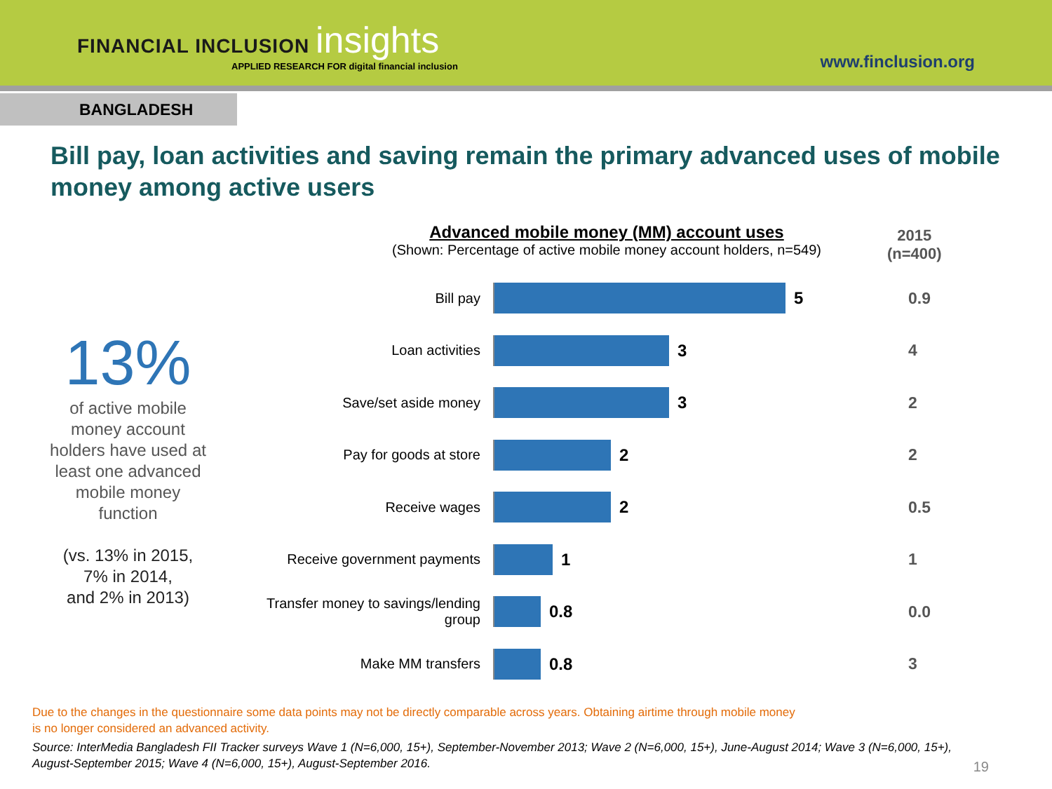FINANCIAL INCLUSION insights
APPLIED RESEARCH FOR digital financial inclusion
www.finclusion.org
BANGLADESH
Bill pay, loan activities and saving remain the primary advanced uses of mobile money among active users
13%
of active mobile
money account
holders have used at
least one advanced
mobile money
function
(vs. 13% in 2015,
7% in 2014,
and 2% in 2013)
Advanced mobile money (MM) account uses
(Shown: Percentage of active mobile money account holders, n=549)
2015
(n=400)
Bill pay
5
0.9
Loan activities
3
4
Save/set aside money
3
2
Pay for goods at store
2
2
Receive wages
2
0.5
Receive government payments
1
1
Transfer money to savings/lending group
0.8
0.0
Make MM transfers
0.8
3
Due to the changes in the questionnaire some data points may not be directly comparable across years. Obtaining airtime through mobile money
is no longer considered an advanced activity.
Source: InterMedia Bangladesh FII Tracker surveys Wave 1 (N=6,000, 15+), September-November 2013; Wave 2 (N=6,000, 15+), June-August 2014; Wave 3 (N=6,000, 15+), August-September 2015; Wave 4 (N=6,000, 15+), August-September 2016.
19